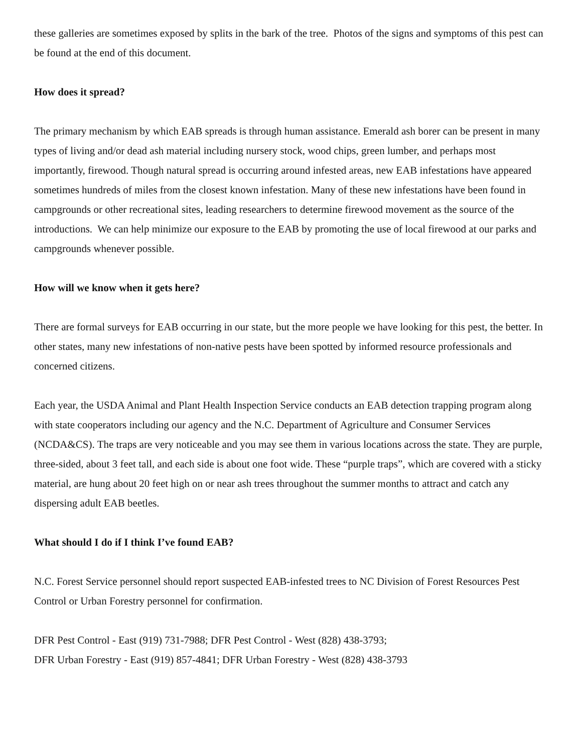these galleries are sometimes exposed by splits in the bark of the tree. Photos of the signs and symptoms of this pest can be found at the end of this document.
How does it spread?
The primary mechanism by which EAB spreads is through human assistance. Emerald ash borer can be present in many types of living and/or dead ash material including nursery stock, wood chips, green lumber, and perhaps most importantly, firewood. Though natural spread is occurring around infested areas, new EAB infestations have appeared sometimes hundreds of miles from the closest known infestation. Many of these new infestations have been found in campgrounds or other recreational sites, leading researchers to determine firewood movement as the source of the introductions. We can help minimize our exposure to the EAB by promoting the use of local firewood at our parks and campgrounds whenever possible.
How will we know when it gets here?
There are formal surveys for EAB occurring in our state, but the more people we have looking for this pest, the better. In other states, many new infestations of non-native pests have been spotted by informed resource professionals and concerned citizens.
Each year, the USDA Animal and Plant Health Inspection Service conducts an EAB detection trapping program along with state cooperators including our agency and the N.C. Department of Agriculture and Consumer Services (NCDA&CS). The traps are very noticeable and you may see them in various locations across the state. They are purple, three-sided, about 3 feet tall, and each side is about one foot wide. These “purple traps”, which are covered with a sticky material, are hung about 20 feet high on or near ash trees throughout the summer months to attract and catch any dispersing adult EAB beetles.
What should I do if I think I’ve found EAB?
N.C. Forest Service personnel should report suspected EAB-infested trees to NC Division of Forest Resources Pest Control or Urban Forestry personnel for confirmation.
DFR Pest Control - East (919) 731-7988; DFR Pest Control - West (828) 438-3793;
DFR Urban Forestry - East (919) 857-4841; DFR Urban Forestry - West (828) 438-3793